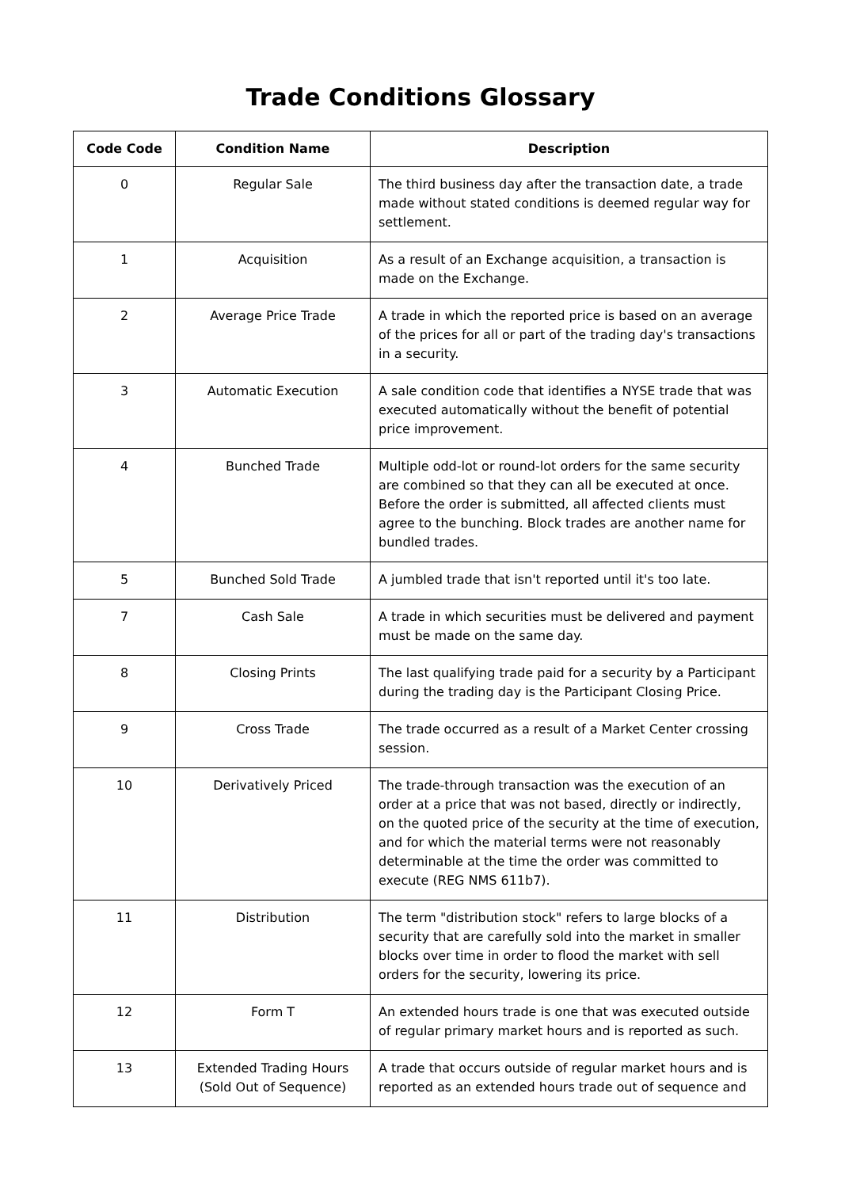Trade Conditions Glossary
| Code Code | Condition Name | Description |
| --- | --- | --- |
| 0 | Regular Sale | The third business day after the transaction date, a trade made without stated conditions is deemed regular way for settlement. |
| 1 | Acquisition | As a result of an Exchange acquisition, a transaction is made on the Exchange. |
| 2 | Average Price Trade | A trade in which the reported price is based on an average of the prices for all or part of the trading day's transactions in a security. |
| 3 | Automatic Execution | A sale condition code that identifies a NYSE trade that was executed automatically without the benefit of potential price improvement. |
| 4 | Bunched Trade | Multiple odd-lot or round-lot orders for the same security are combined so that they can all be executed at once. Before the order is submitted, all affected clients must agree to the bunching. Block trades are another name for bundled trades. |
| 5 | Bunched Sold Trade | A jumbled trade that isn't reported until it's too late. |
| 7 | Cash Sale | A trade in which securities must be delivered and payment must be made on the same day. |
| 8 | Closing Prints | The last qualifying trade paid for a security by a Participant during the trading day is the Participant Closing Price. |
| 9 | Cross Trade | The trade occurred as a result of a Market Center crossing session. |
| 10 | Derivatively Priced | The trade-through transaction was the execution of an order at a price that was not based, directly or indirectly, on the quoted price of the security at the time of execution, and for which the material terms were not reasonably determinable at the time the order was committed to execute (REG NMS 611b7). |
| 11 | Distribution | The term "distribution stock" refers to large blocks of a security that are carefully sold into the market in smaller blocks over time in order to flood the market with sell orders for the security, lowering its price. |
| 12 | Form T | An extended hours trade is one that was executed outside of regular primary market hours and is reported as such. |
| 13 | Extended Trading Hours (Sold Out of Sequence) | A trade that occurs outside of regular market hours and is reported as an extended hours trade out of sequence and |